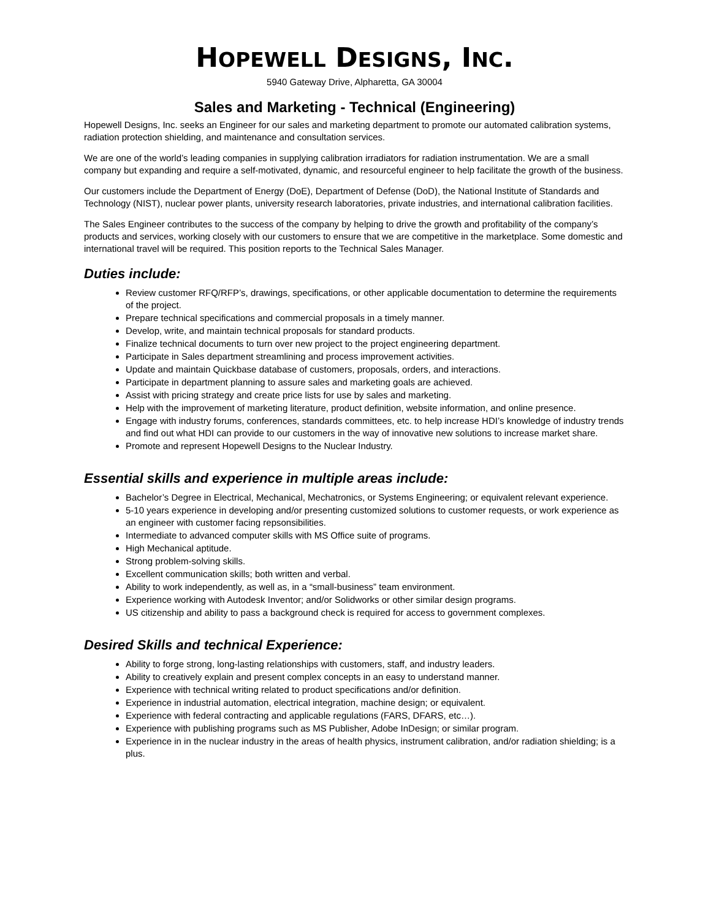HOPEWELL DESIGNS, INC.
5940 Gateway Drive, Alpharetta, GA 30004
Sales and Marketing - Technical (Engineering)
Hopewell Designs, Inc. seeks an Engineer for our sales and marketing department to promote our automated calibration systems, radiation protection shielding, and maintenance and consultation services.
We are one of the world’s leading companies in supplying calibration irradiators for radiation instrumentation. We are a small company but expanding and require a self-motivated, dynamic, and resourceful engineer to help facilitate the growth of the business.
Our customers include the Department of Energy (DoE), Department of Defense (DoD), the National Institute of Standards and Technology (NIST), nuclear power plants, university research laboratories, private industries, and international calibration facilities.
The Sales Engineer contributes to the success of the company by helping to drive the growth and profitability of the company’s products and services, working closely with our customers to ensure that we are competitive in the marketplace. Some domestic and international travel will be required. This position reports to the Technical Sales Manager.
Duties include:
Review customer RFQ/RFP’s, drawings, specifications, or other applicable documentation to determine the requirements of the project.
Prepare technical specifications and commercial proposals in a timely manner.
Develop, write, and maintain technical proposals for standard products.
Finalize technical documents to turn over new project to the project engineering department.
Participate in Sales department streamlining and process improvement activities.
Update and maintain Quickbase database of customers, proposals, orders, and interactions.
Participate in department planning to assure sales and marketing goals are achieved.
Assist with pricing strategy and create price lists for use by sales and marketing.
Help with the improvement of marketing literature, product definition, website information, and online presence.
Engage with industry forums, conferences, standards committees, etc. to help increase HDI’s knowledge of industry trends and find out what HDI can provide to our customers in the way of innovative new solutions to increase market share.
Promote and represent Hopewell Designs to the Nuclear Industry.
Essential skills and experience in multiple areas include:
Bachelor’s Degree in Electrical, Mechanical, Mechatronics, or Systems Engineering; or equivalent relevant experience.
5-10 years experience in developing and/or presenting customized solutions to customer requests, or work experience as an engineer with customer facing repsonsibilities.
Intermediate to advanced computer skills with MS Office suite of programs.
High Mechanical aptitude.
Strong problem-solving skills.
Excellent communication skills; both written and verbal.
Ability to work independently, as well as, in a “small-business” team environment.
Experience working with Autodesk Inventor; and/or Solidworks or other similar design programs.
US citizenship and ability to pass a background check is required for access to government complexes.
Desired Skills and technical Experience:
Ability to forge strong, long-lasting relationships with customers, staff, and industry leaders.
Ability to creatively explain and present complex concepts in an easy to understand manner.
Experience with technical writing related to product specifications and/or definition.
Experience in industrial automation, electrical integration, machine design; or equivalent.
Experience with federal contracting and applicable regulations (FARS, DFARS, etc…).
Experience with publishing programs such as MS Publisher, Adobe InDesign; or similar program.
Experience in in the nuclear industry in the areas of health physics, instrument calibration, and/or radiation shielding; is a plus.